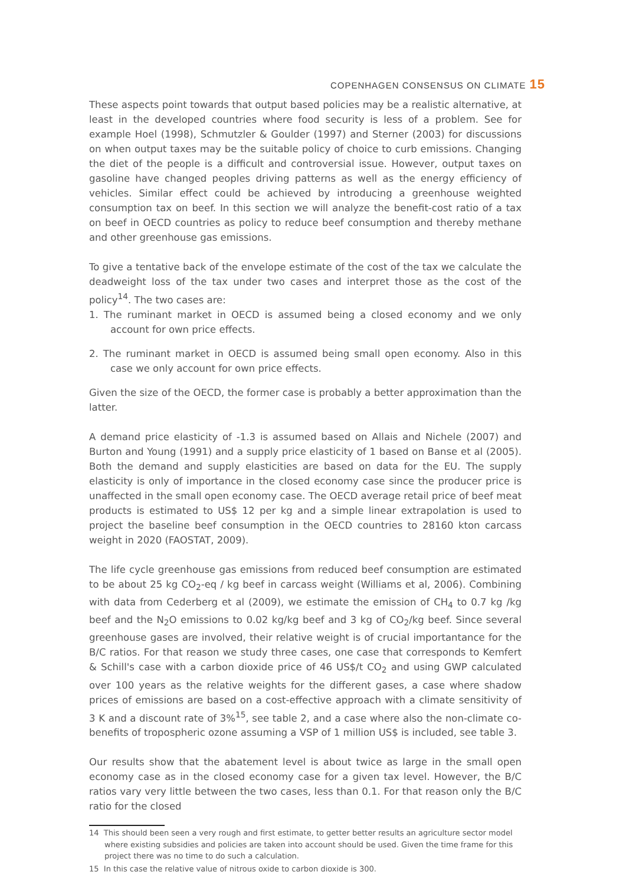COPENHAGEN CONSENSUS ON CLIMATE 15
These aspects point towards that output based policies may be a realistic alternative, at least in the developed countries where food security is less of a problem. See for example Hoel (1998), Schmutzler & Goulder (1997) and Sterner (2003) for discussions on when output taxes may be the suitable policy of choice to curb emissions. Changing the diet of the people is a difficult and controversial issue. However, output taxes on gasoline have changed peoples driving patterns as well as the energy efficiency of vehicles. Similar effect could be achieved by introducing a greenhouse weighted consumption tax on beef. In this section we will analyze the benefit-cost ratio of a tax on beef in OECD countries as policy to reduce beef consumption and thereby methane and other greenhouse gas emissions.
To give a tentative back of the envelope estimate of the cost of the tax we calculate the deadweight loss of the tax under two cases and interpret those as the cost of the policy<sup>14</sup>. The two cases are:
1. The ruminant market in OECD is assumed being a closed economy and we only account for own price effects.
2. The ruminant market in OECD is assumed being small open economy. Also in this case we only account for own price effects.
Given the size of the OECD, the former case is probably a better approximation than the latter.
A demand price elasticity of -1.3 is assumed based on Allais and Nichele (2007) and Burton and Young (1991) and a supply price elasticity of 1 based on Banse et al (2005). Both the demand and supply elasticities are based on data for the EU. The supply elasticity is only of importance in the closed economy case since the producer price is unaffected in the small open economy case. The OECD average retail price of beef meat products is estimated to US$ 12 per kg and a simple linear extrapolation is used to project the baseline beef consumption in the OECD countries to 28160 kton carcass weight in 2020 (FAOSTAT, 2009).
The life cycle greenhouse gas emissions from reduced beef consumption are estimated to be about 25 kg CO<sub>2</sub>-eq / kg beef in carcass weight (Williams et al, 2006). Combining with data from Cederberg et al (2009), we estimate the emission of CH<sub>4</sub> to 0.7 kg /kg beef and the N<sub>2</sub>O emissions to 0.02 kg/kg beef and 3 kg of CO<sub>2</sub>/kg beef. Since several greenhouse gases are involved, their relative weight is of crucial importantance for the B/C ratios. For that reason we study three cases, one case that corresponds to Kemfert & Schill's case with a carbon dioxide price of 46 US$/t CO<sub>2</sub> and using GWP calculated over 100 years as the relative weights for the different gases, a case where shadow prices of emissions are based on a cost-effective approach with a climate sensitivity of 3 K and a discount rate of 3%<sup>15</sup>, see table 2, and a case where also the non-climate co-benefits of tropospheric ozone assuming a VSP of 1 million US$ is included, see table 3.
Our results show that the abatement level is about twice as large in the small open economy case as in the closed economy case for a given tax level. However, the B/C ratios vary very little between the two cases, less than 0.1. For that reason only the B/C ratio for the closed
14 This should been seen a very rough and first estimate, to getter better results an agriculture sector model where existing subsidies and policies are taken into account should be used. Given the time frame for this project there was no time to do such a calculation.
15 In this case the relative value of nitrous oxide to carbon dioxide is 300.